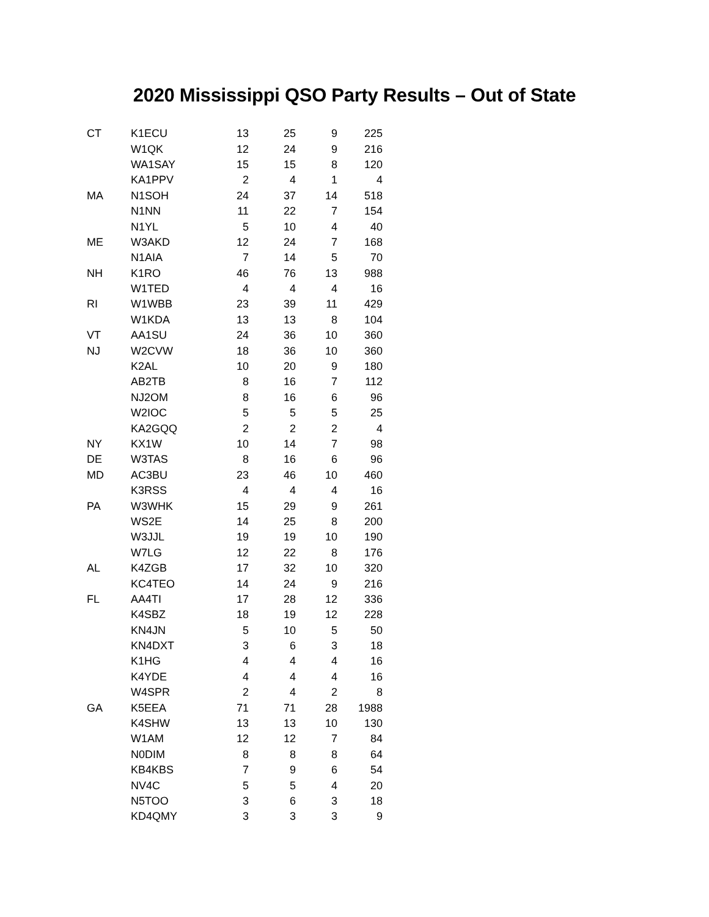2020 Mississippi QSO Party Results – Out of State
| CT | K1ECU | 13 | 25 | 9 | 225 |
| | W1QK | 12 | 24 | 9 | 216 |
| | WA1SAY | 15 | 15 | 8 | 120 |
| | KA1PPV | 2 | 4 | 1 | 4 |
| MA | N1SOH | 24 | 37 | 14 | 518 |
| | N1NN | 11 | 22 | 7 | 154 |
| | N1YL | 5 | 10 | 4 | 40 |
| ME | W3AKD | 12 | 24 | 7 | 168 |
| | N1AIA | 7 | 14 | 5 | 70 |
| NH | K1RO | 46 | 76 | 13 | 988 |
| | W1TED | 4 | 4 | 4 | 16 |
| RI | W1WBB | 23 | 39 | 11 | 429 |
| | W1KDA | 13 | 13 | 8 | 104 |
| VT | AA1SU | 24 | 36 | 10 | 360 |
| NJ | W2CVW | 18 | 36 | 10 | 360 |
| | K2AL | 10 | 20 | 9 | 180 |
| | AB2TB | 8 | 16 | 7 | 112 |
| | NJ2OM | 8 | 16 | 6 | 96 |
| | W2IOC | 5 | 5 | 5 | 25 |
| | KA2GQQ | 2 | 2 | 2 | 4 |
| NY | KX1W | 10 | 14 | 7 | 98 |
| DE | W3TAS | 8 | 16 | 6 | 96 |
| MD | AC3BU | 23 | 46 | 10 | 460 |
| | K3RSS | 4 | 4 | 4 | 16 |
| PA | W3WHK | 15 | 29 | 9 | 261 |
| | WS2E | 14 | 25 | 8 | 200 |
| | W3JJL | 19 | 19 | 10 | 190 |
| | W7LG | 12 | 22 | 8 | 176 |
| AL | K4ZGB | 17 | 32 | 10 | 320 |
| | KC4TEO | 14 | 24 | 9 | 216 |
| FL | AA4TI | 17 | 28 | 12 | 336 |
| | K4SBZ | 18 | 19 | 12 | 228 |
| | KN4JN | 5 | 10 | 5 | 50 |
| | KN4DXT | 3 | 6 | 3 | 18 |
| | K1HG | 4 | 4 | 4 | 16 |
| | K4YDE | 4 | 4 | 4 | 16 |
| | W4SPR | 2 | 4 | 2 | 8 |
| GA | K5EEA | 71 | 71 | 28 | 1988 |
| | K4SHW | 13 | 13 | 10 | 130 |
| | W1AM | 12 | 12 | 7 | 84 |
| | N0DIM | 8 | 8 | 8 | 64 |
| | KB4KBS | 7 | 9 | 6 | 54 |
| | NV4C | 5 | 5 | 4 | 20 |
| | N5TOO | 3 | 6 | 3 | 18 |
| | KD4QMY | 3 | 3 | 3 | 9 |